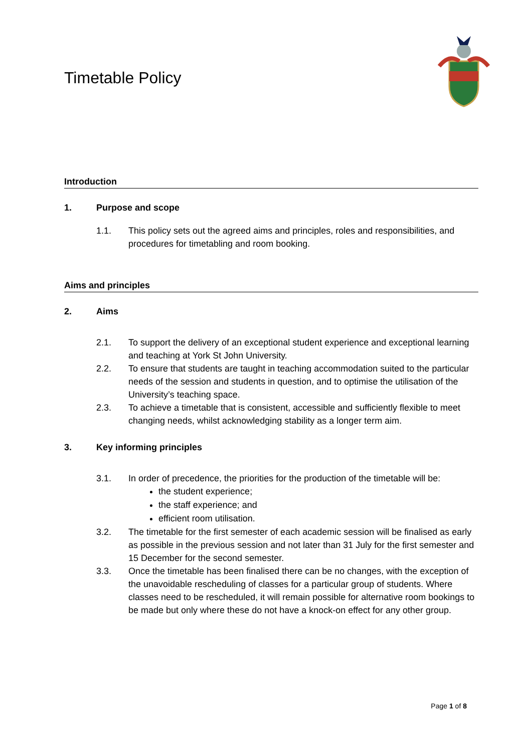Timetable Policy
Introduction
1. Purpose and scope
1.1. This policy sets out the agreed aims and principles, roles and responsibilities, and procedures for timetabling and room booking.
Aims and principles
2. Aims
2.1. To support the delivery of an exceptional student experience and exceptional learning and teaching at York St John University.
2.2. To ensure that students are taught in teaching accommodation suited to the particular needs of the session and students in question, and to optimise the utilisation of the University’s teaching space.
2.3. To achieve a timetable that is consistent, accessible and sufficiently flexible to meet changing needs, whilst acknowledging stability as a longer term aim.
3. Key informing principles
3.1. In order of precedence, the priorities for the production of the timetable will be:
the student experience;
the staff experience; and
efficient room utilisation.
3.2. The timetable for the first semester of each academic session will be finalised as early as possible in the previous session and not later than 31 July for the first semester and 15 December for the second semester.
3.3. Once the timetable has been finalised there can be no changes, with the exception of the unavoidable rescheduling of classes for a particular group of students. Where classes need to be rescheduled, it will remain possible for alternative room bookings to be made but only where these do not have a knock-on effect for any other group.
Page 1 of 8